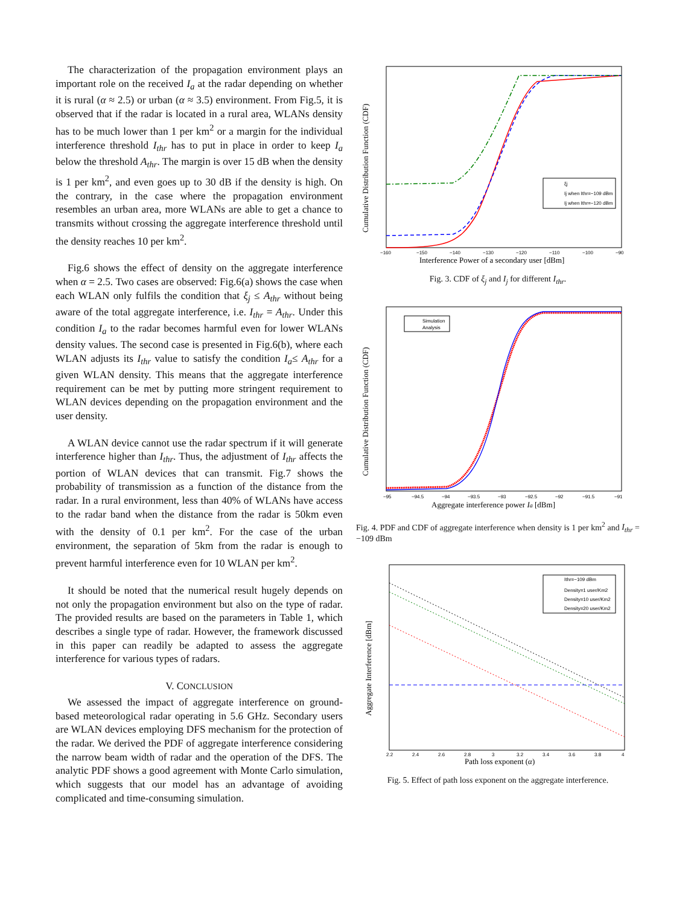The characterization of the propagation environment plays an important role on the received I<sub>a</sub> at the radar depending on whether it is rural (α ≈ 2.5) or urban (α ≈ 3.5) environment. From Fig.5, it is observed that if the radar is located in a rural area, WLANs density has to be much lower than 1 per km<sup>2</sup> or a margin for the individual interference threshold I<sub>thr</sub> has to put in place in order to keep I<sub>a</sub> below the threshold A<sub>thr</sub>. The margin is over 15 dB when the density is 1 per km<sup>2</sup>, and even goes up to 30 dB if the density is high. On the contrary, in the case where the propagation environment resembles an urban area, more WLANs are able to get a chance to transmits without crossing the aggregate interference threshold until the density reaches 10 per km<sup>2</sup>.
Fig.6 shows the effect of density on the aggregate interference when α = 2.5. Two cases are observed: Fig.6(a) shows the case when each WLAN only fulfils the condition that ξ<sub>j</sub> ≤ A<sub>thr</sub> without being aware of the total aggregate interference, i.e. I<sub>thr</sub> = A<sub>thr</sub>. Under this condition I<sub>a</sub> to the radar becomes harmful even for lower WLANs density values. The second case is presented in Fig.6(b), where each WLAN adjusts its I<sub>thr</sub> value to satisfy the condition I<sub>a</sub>≤ A<sub>thr</sub> for a given WLAN density. This means that the aggregate interference requirement can be met by putting more stringent requirement to WLAN devices depending on the propagation environment and the user density.
A WLAN device cannot use the radar spectrum if it will generate interference higher than I<sub>thr</sub>. Thus, the adjustment of I<sub>thr</sub> affects the portion of WLAN devices that can transmit. Fig.7 shows the probability of transmission as a function of the distance from the radar. In a rural environment, less than 40% of WLANs have access to the radar band when the distance from the radar is 50km even with the density of 0.1 per km<sup>2</sup>. For the case of the urban environment, the separation of 5km from the radar is enough to prevent harmful interference even for 10 WLAN per km<sup>2</sup>.
It should be noted that the numerical result hugely depends on not only the propagation environment but also on the type of radar. The provided results are based on the parameters in Table 1, which describes a single type of radar. However, the framework discussed in this paper can readily be adapted to assess the aggregate interference for various types of radars.
V. CONCLUSION
We assessed the impact of aggregate interference on ground-based meteorological radar operating in 5.6 GHz. Secondary users are WLAN devices employing DFS mechanism for the protection of the radar. We derived the PDF of aggregate interference considering the narrow beam width of radar and the operation of the DFS. The analytic PDF shows a good agreement with Monte Carlo simulation, which suggests that our model has an advantage of avoiding complicated and time-consuming simulation.
ξj
Ij when Ithr=−109 dBm
Ij when Ithr=−120 dBm
−160
−150
−140
−130
−120
−110
−100
−90
Interference Power of a secondary user [dBm]
Cumulative Distribution Function (CDF)
Fig. 3. CDF of ξ<sub>j</sub> and I<sub>j</sub> for different I<sub>thr</sub>.
Simulation
Analysis
−95
−94.5
−94
−93.5
−93
−92.5
−92
−91.5
−91
Aggregate interference power Ia [dBm]
Cumulative Distribution Function (CDF)
Fig. 4. PDF and CDF of aggregate interference when density is 1 per km<sup>2</sup> and I<sub>thr</sub> = −109 dBm
Ithr=−109 dBm
Density=1 user/Km2
Density=10 user/Km2
Density=20 user/Km2
2.2
2.4
2.6
2.8
3
3.2
3.4
3.6
3.8
4
Path loss exponent (α)
Aggregate Interference [dBm]
Fig. 5. Effect of path loss exponent on the aggregate interference.